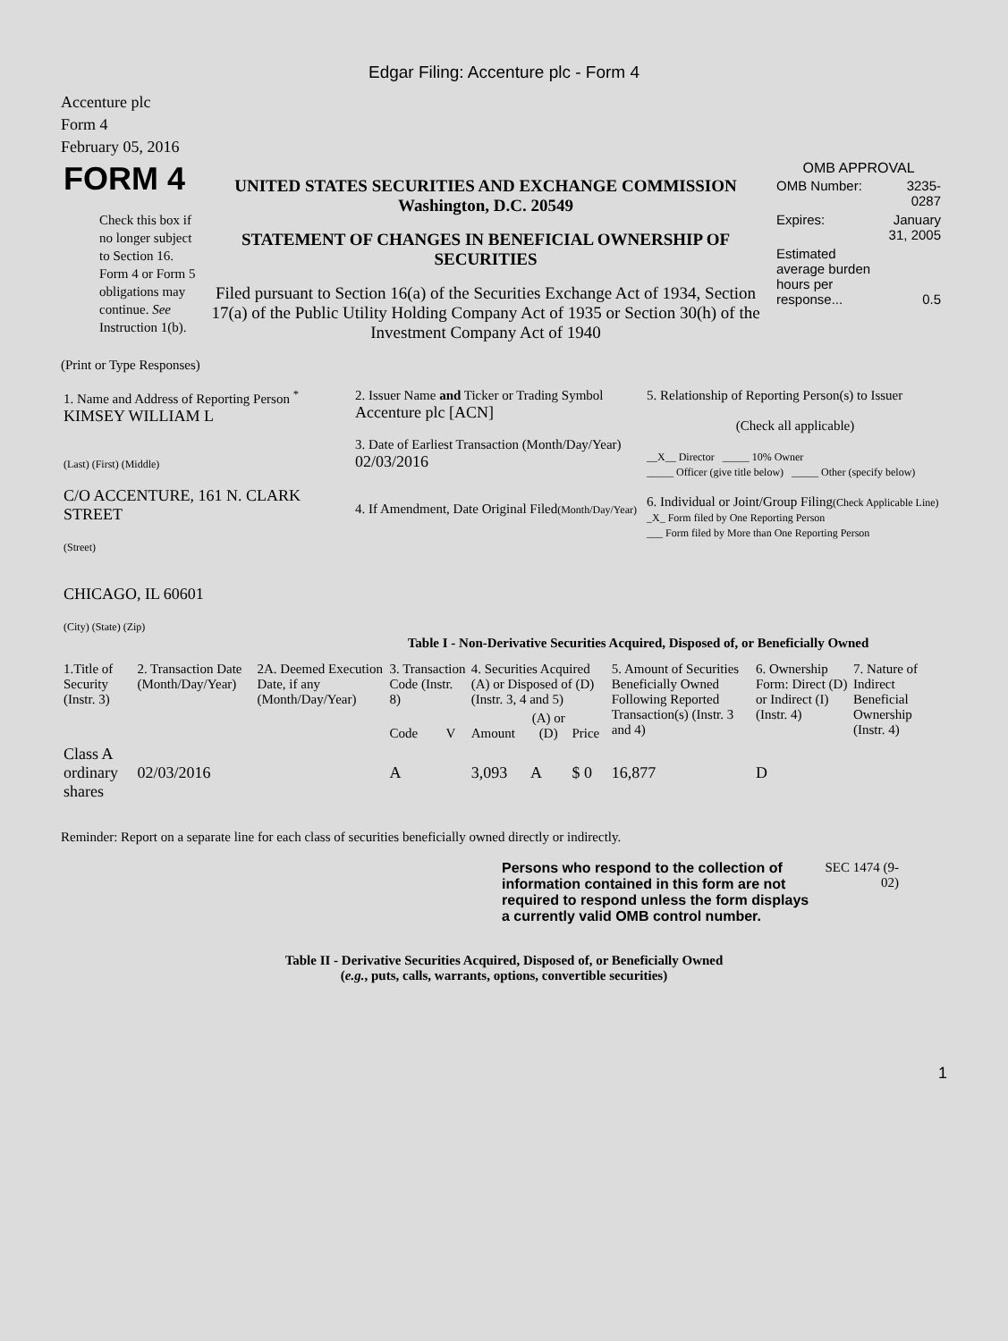Edgar Filing: Accenture plc - Form 4
Accenture plc
Form 4
February 05, 2016
| FORM 4 Check this box if no longer subject to Section 16. Form 4 or Form 5 obligations may continue. See Instruction 1(b). | UNITED STATES SECURITIES AND EXCHANGE COMMISSION Washington, D.C. 20549 STATEMENT OF CHANGES IN BENEFICIAL OWNERSHIP OF SECURITIES Filed pursuant to Section 16(a) of the Securities Exchange Act of 1934, Section 17(a) of the Public Utility Holding Company Act of 1935 or Section 30(h) of the Investment Company Act of 1940 | OMB APPROVAL / OMB Number: / 3235-0287 / / Expires: / January 31, 2005 / / Estimated average burden hours per response... / 0.5 / |
(Print or Type Responses)
| 1. Name and Address of Reporting Person <sup>*</sup> KIMSEY WILLIAM L (Last) (First) (Middle) C/O ACCENTURE, 161 N. CLARK STREET (Street) CHICAGO, IL 60601 (City) (State) (Zip) | 2. Issuer Name and Ticker or Trading Symbol Accenture plc [ACN] 3. Date of Earliest Transaction (Month/Day/Year) 02/03/2016 4. If Amendment, Date Original Filed (Month/Day/Year) | 5. Relationship of Reporting Person(s) to Issuer (Check all applicable) __X__ Director _____ 10% Owner _____ Officer (give title below) _____ Other (specify below) 6. Individual or Joint/Group Filing (Check Applicable Line) _X_ Form filed by One Reporting Person ___ Form filed by More than One Reporting Person |
Table I - Non-Derivative Securities Acquired, Disposed of, or Beneficially Owned
| 1.Title of Security (Instr. 3) | 2. Transaction Date (Month/Day/Year) | 2A. Deemed Execution Date, if any (Month/Day/Year) | 3. Transaction Code (Instr. 8) | | 4. Securities Acquired (A) or Disposed of (D) (Instr. 3, 4 and 5) | | | 5. Amount of Securities Beneficially Owned Following Reported Transaction(s) (Instr. 3 and 4) | 6. Ownership Form: Direct (D) or Indirect (I) (Instr. 4) | 7. Nature of Indirect Beneficial Ownership (Instr. 4) |
| --- | --- | --- | --- | --- | --- | --- | --- | --- | --- | --- |
| | | | Code | V | Amount | (A) or (D) | Price | | | |
| Class A ordinary shares | 02/03/2016 | | A | | 3,093 | A | $ 0 | 16,877 | D | |
Reminder: Report on a separate line for each class of securities beneficially owned directly or indirectly.
| Persons who respond to the collection of information contained in this form are not required to respond unless the form displays a currently valid OMB control number. | SEC 1474 (9-02) |
Table II - Derivative Securities Acquired, Disposed of, or Beneficially Owned
(e.g., puts, calls, warrants, options, convertible securities)
1